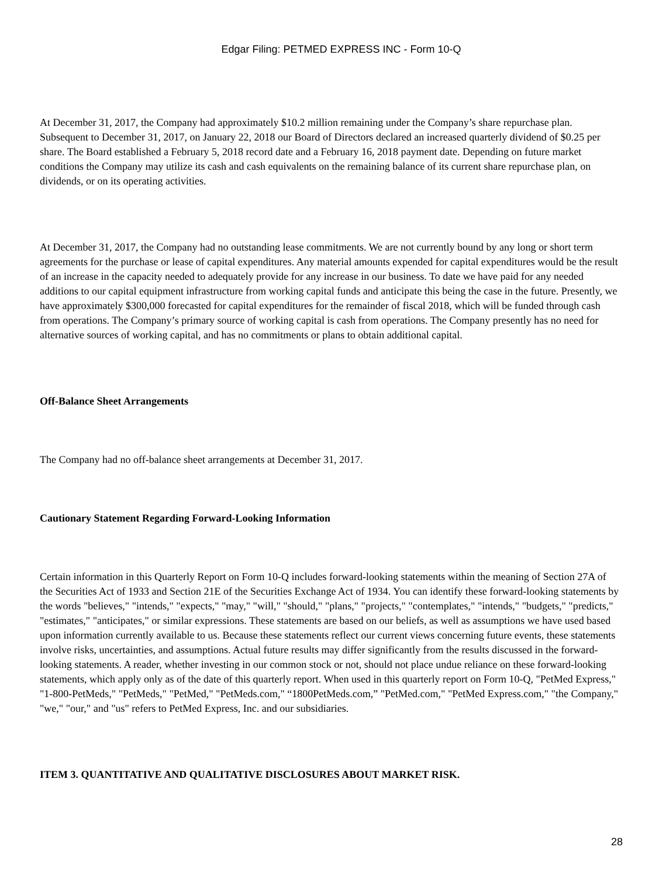Edgar Filing: PETMED EXPRESS INC - Form 10-Q
At December 31, 2017, the Company had approximately $10.2 million remaining under the Company’s share repurchase plan. Subsequent to December 31, 2017, on January 22, 2018 our Board of Directors declared an increased quarterly dividend of $0.25 per share. The Board established a February 5, 2018 record date and a February 16, 2018 payment date. Depending on future market conditions the Company may utilize its cash and cash equivalents on the remaining balance of its current share repurchase plan, on dividends, or on its operating activities.
At December 31, 2017, the Company had no outstanding lease commitments. We are not currently bound by any long or short term agreements for the purchase or lease of capital expenditures. Any material amounts expended for capital expenditures would be the result of an increase in the capacity needed to adequately provide for any increase in our business. To date we have paid for any needed additions to our capital equipment infrastructure from working capital funds and anticipate this being the case in the future. Presently, we have approximately $300,000 forecasted for capital expenditures for the remainder of fiscal 2018, which will be funded through cash from operations. The Company’s primary source of working capital is cash from operations. The Company presently has no need for alternative sources of working capital, and has no commitments or plans to obtain additional capital.
Off-Balance Sheet Arrangements
The Company had no off-balance sheet arrangements at December 31, 2017.
Cautionary Statement Regarding Forward-Looking Information
Certain information in this Quarterly Report on Form 10-Q includes forward-looking statements within the meaning of Section 27A of the Securities Act of 1933 and Section 21E of the Securities Exchange Act of 1934. You can identify these forward-looking statements by the words "believes," "intends," "expects," "may," "will," "should," "plans," "projects," "contemplates," "intends," "budgets," "predicts," "estimates," "anticipates," or similar expressions. These statements are based on our beliefs, as well as assumptions we have used based upon information currently available to us. Because these statements reflect our current views concerning future events, these statements involve risks, uncertainties, and assumptions. Actual future results may differ significantly from the results discussed in the forward-looking statements. A reader, whether investing in our common stock or not, should not place undue reliance on these forward-looking statements, which apply only as of the date of this quarterly report. When used in this quarterly report on Form 10-Q, "PetMed Express," "1-800-PetMeds," "PetMeds," "PetMed," "PetMeds.com," “1800PetMeds.com,” "PetMed.com," "PetMed Express.com," "the Company," "we," "our," and "us" refers to PetMed Express, Inc. and our subsidiaries.
ITEM 3. QUANTITATIVE AND QUALITATIVE DISCLOSURES ABOUT MARKET RISK.
28